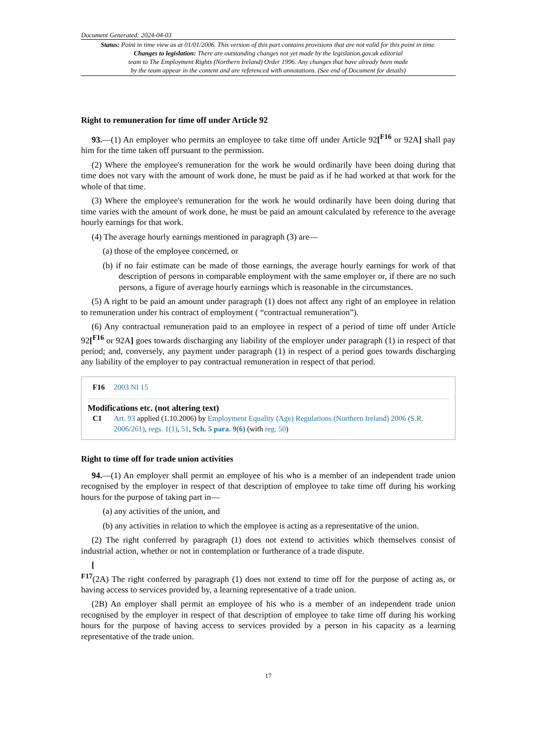Document Generated: 2024-04-03
Status: Point in time view as at 01/01/2006. This version of this part contains provisions that are not valid for this point in time.
Changes to legislation: There are outstanding changes not yet made by the legislation.gov.uk editorial
team to The Employment Rights (Northern Ireland) Order 1996. Any changes that have already been made
by the team appear in the content and are referenced with annotations. (See end of Document for details)
Right to remuneration for time off under Article 92
93.—(1) An employer who permits an employee to take time off under Article 92[<sup>F16</sup> or 92A] shall pay him for the time taken off pursuant to the permission.
(2) Where the employee's remuneration for the work he would ordinarily have been doing during that time does not vary with the amount of work done, he must be paid as if he had worked at that work for the whole of that time.
(3) Where the employee's remuneration for the work he would ordinarily have been doing during that time varies with the amount of work done, he must be paid an amount calculated by reference to the average hourly earnings for that work.
(4) The average hourly earnings mentioned in paragraph (3) are—
(a) those of the employee concerned, or
(b) if no fair estimate can be made of those earnings, the average hourly earnings for work of that description of persons in comparable employment with the same employer or, if there are no such persons, a figure of average hourly earnings which is reasonable in the circumstances.
(5) A right to be paid an amount under paragraph (1) does not affect any right of an employee in relation to remuneration under his contract of employment ( “contractual remuneration”).
(6) Any contractual remuneration paid to an employee in respect of a period of time off under Article 92[<sup>F16</sup> or 92A] goes towards discharging any liability of the employer under paragraph (1) in respect of that period; and, conversely, any payment under paragraph (1) in respect of a period goes towards discharging any liability of the employer to pay contractual remuneration in respect of that period.
F16 2003 NI 15
Modifications etc. (not altering text)
C1 Art. 93 applied (1.10.2006) by Employment Equality (Age) Regulations (Northern Ireland) 2006 (S.R. 2006/261), regs. 1(1), 51, Sch. 5 para. 9(6) (with reg. 50)
Right to time off for trade union activities
94.—(1) An employer shall permit an employee of his who is a member of an independent trade union recognised by the employer in respect of that description of employee to take time off during his working hours for the purpose of taking part in—
(a) any activities of the union, and
(b) any activities in relation to which the employee is acting as a representative of the union.
(2) The right conferred by paragraph (1) does not extend to activities which themselves consist of industrial action, whether or not in contemplation or furtherance of a trade dispute.
[
<sup>F17</sup>(2A) The right conferred by paragraph (1) does not extend to time off for the purpose of acting as, or having access to services provided by, a learning representative of a trade union.
(2B) An employer shall permit an employee of his who is a member of an independent trade union recognised by the employer in respect of that description of employee to take time off during his working hours for the purpose of having access to services provided by a person in his capacity as a learning representative of the trade union.
17